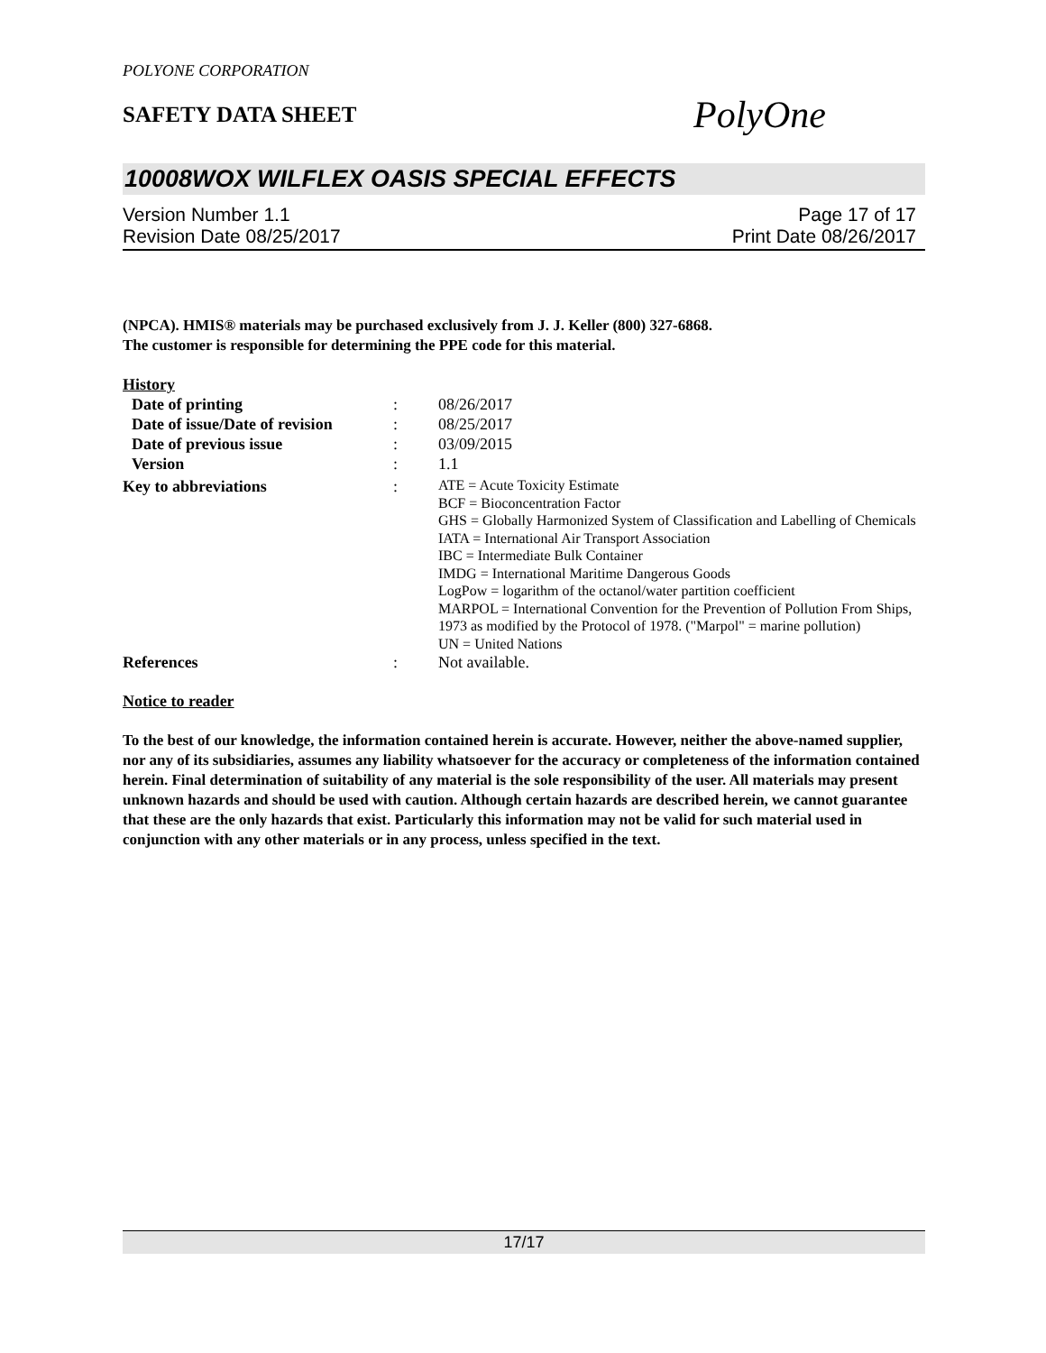POLYONE CORPORATION
SAFETY DATA SHEET
PolyOne
10008WOX WILFLEX OASIS SPECIAL EFFECTS
Version Number 1.1
Revision Date 08/25/2017
Page 17 of 17
Print Date 08/26/2017
(NPCA). HMIS® materials may be purchased exclusively from J. J. Keller (800) 327-6868.
The customer is responsible for determining the PPE code for this material.
History
| Date of printing | : | 08/26/2017 |
| Date of issue/Date of revision | : | 08/25/2017 |
| Date of previous issue | : | 03/09/2015 |
| Version | : | 1.1 |
| Key to abbreviations | : | ATE = Acute Toxicity Estimate BCF = Bioconcentration Factor GHS = Globally Harmonized System of Classification and Labelling of Chemicals IATA = International Air Transport Association IBC = Intermediate Bulk Container IMDG = International Maritime Dangerous Goods LogPow = logarithm of the octanol/water partition coefficient MARPOL = International Convention for the Prevention of Pollution From Ships, 1973 as modified by the Protocol of 1978. ("Marpol" = marine pollution) UN = United Nations |
| References | : | Not available. |
Notice to reader
To the best of our knowledge, the information contained herein is accurate. However, neither the above-named supplier, nor any of its subsidiaries, assumes any liability whatsoever for the accuracy or completeness of the information contained herein. Final determination of suitability of any material is the sole responsibility of the user. All materials may present unknown hazards and should be used with caution. Although certain hazards are described herein, we cannot guarantee that these are the only hazards that exist. Particularly this information may not be valid for such material used in conjunction with any other materials or in any process, unless specified in the text.
17/17